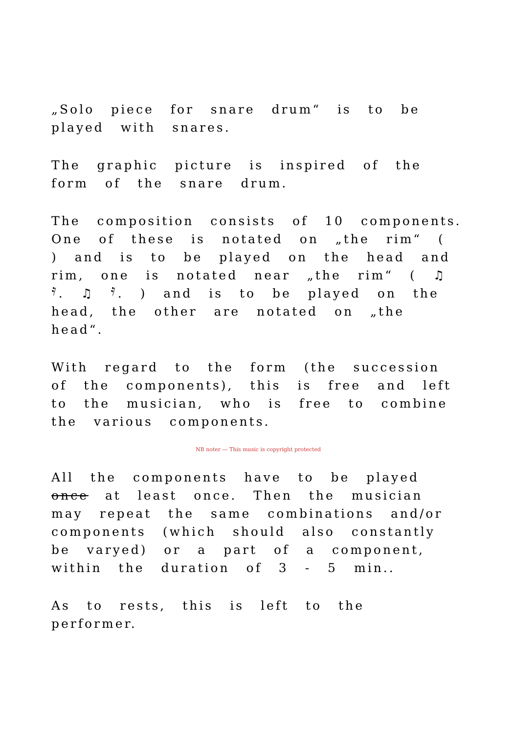„Solo piece for snare drum“ is to be played with snares.
The graphic picture is inspired of the form of the snare drum.
The composition consists of 10 components. One of these is notated on „the rim“ ( ) and is to be played on the head and rim, one is notated near „the rim“ ( ♫ 𝄿. ♫ 𝄿. ) and is to be played on the head, the other are notated on „the head“.
With regard to the form (the succession of the components), this is free and left to the musician, who is free to combine the various components.
NB noter — This music is copyright protected
All the components have to be played once at least once. Then the musician may repeat the same combinations and/or components (which should also constantly be varyed) or a part of a component, within the duration of 3 - 5 min..
As to rests, this is left to the performer.